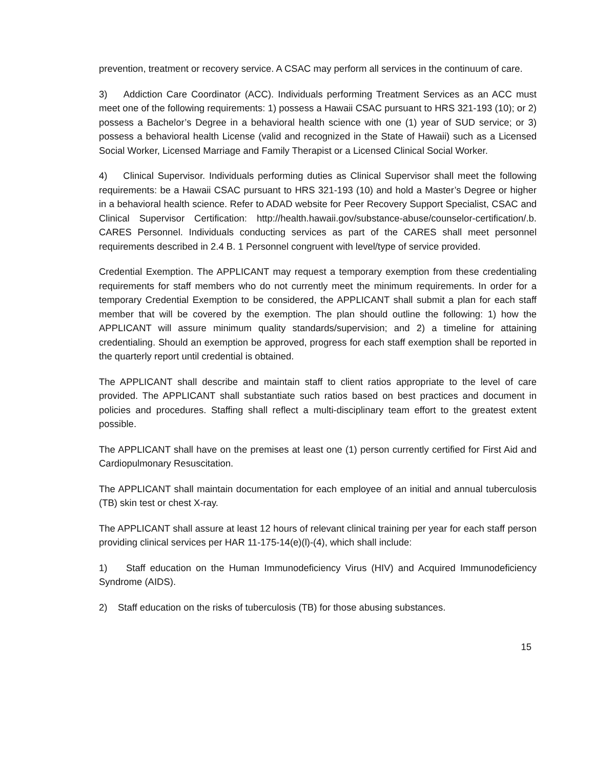prevention, treatment or recovery service. A CSAC may perform all services in the continuum of care.
3) Addiction Care Coordinator (ACC). Individuals performing Treatment Services as an ACC must meet one of the following requirements: 1) possess a Hawaii CSAC pursuant to HRS 321-193 (10); or 2) possess a Bachelor’s Degree in a behavioral health science with one (1) year of SUD service; or 3) possess a behavioral health License (valid and recognized in the State of Hawaii) such as a Licensed Social Worker, Licensed Marriage and Family Therapist or a Licensed Clinical Social Worker.
4) Clinical Supervisor. Individuals performing duties as Clinical Supervisor shall meet the following requirements: be a Hawaii CSAC pursuant to HRS 321-193 (10) and hold a Master’s Degree or higher in a behavioral health science. Refer to ADAD website for Peer Recovery Support Specialist, CSAC and Clinical Supervisor Certification: http://health.hawaii.gov/substance-abuse/counselor-certification/.b. CARES Personnel. Individuals conducting services as part of the CARES shall meet personnel requirements described in 2.4 B. 1 Personnel congruent with level/type of service provided.
Credential Exemption. The APPLICANT may request a temporary exemption from these credentialing requirements for staff members who do not currently meet the minimum requirements. In order for a temporary Credential Exemption to be considered, the APPLICANT shall submit a plan for each staff member that will be covered by the exemption. The plan should outline the following: 1) how the APPLICANT will assure minimum quality standards/supervision; and 2) a timeline for attaining credentialing. Should an exemption be approved, progress for each staff exemption shall be reported in the quarterly report until credential is obtained.
The APPLICANT shall describe and maintain staff to client ratios appropriate to the level of care provided. The APPLICANT shall substantiate such ratios based on best practices and document in policies and procedures. Staffing shall reflect a multi-disciplinary team effort to the greatest extent possible.
The APPLICANT shall have on the premises at least one (1) person currently certified for First Aid and Cardiopulmonary Resuscitation.
The APPLICANT shall maintain documentation for each employee of an initial and annual tuberculosis (TB) skin test or chest X-ray.
The APPLICANT shall assure at least 12 hours of relevant clinical training per year for each staff person providing clinical services per HAR 11-175-14(e)(l)-(4), which shall include:
1) Staff education on the Human Immunodeficiency Virus (HIV) and Acquired Immunodeficiency Syndrome (AIDS).
2) Staff education on the risks of tuberculosis (TB) for those abusing substances.
15